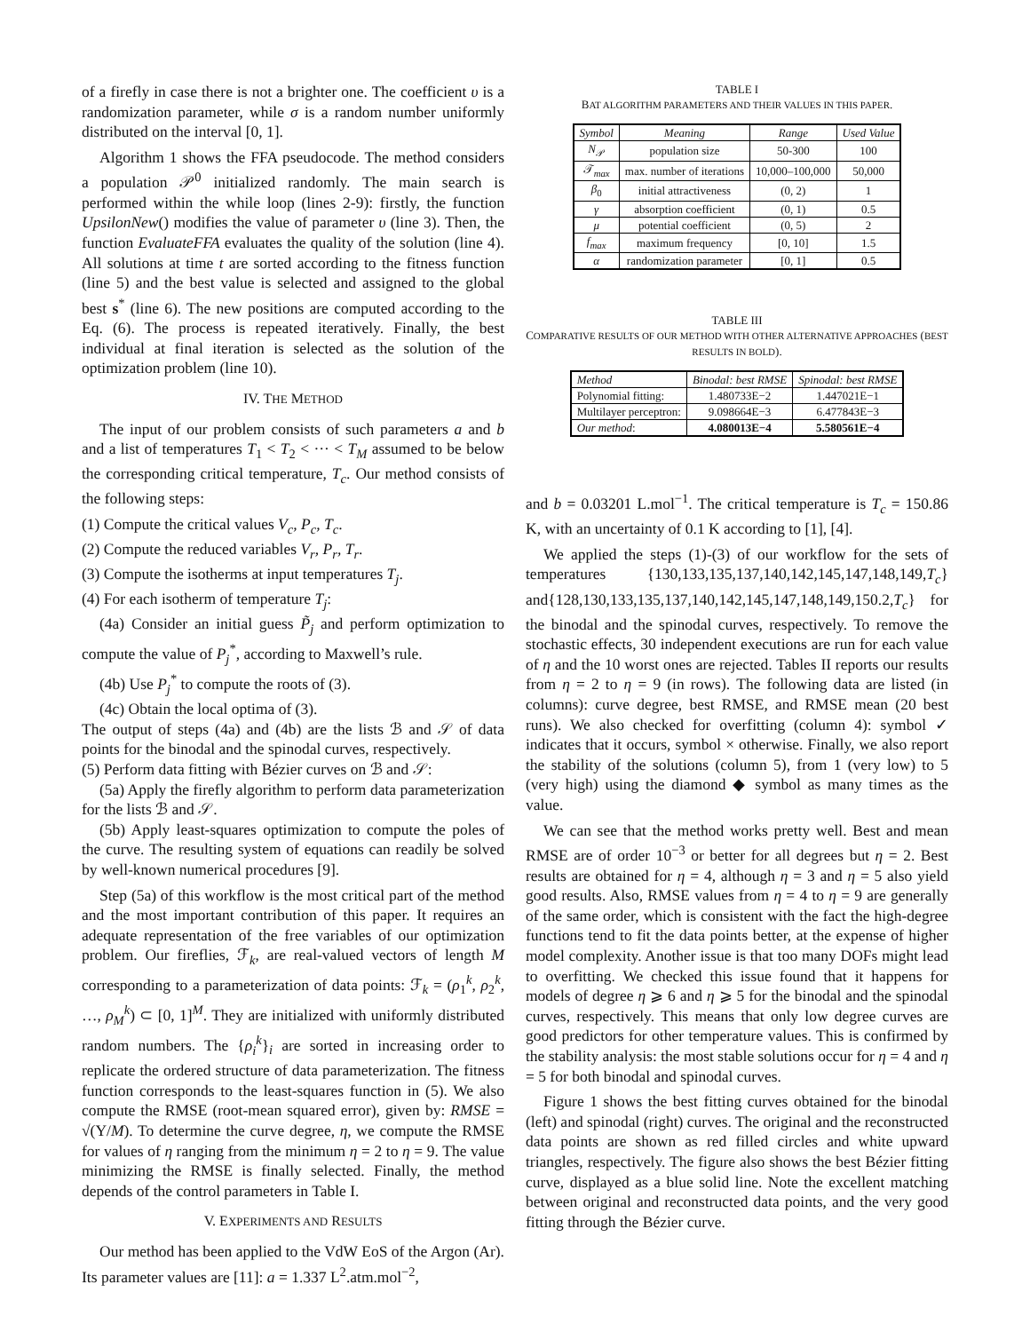of a firefly in case there is not a brighter one. The coefficient υ is a randomization parameter, while σ is a random number uniformly distributed on the interval [0, 1].
Algorithm 1 shows the FFA pseudocode. The method considers a population 𝒫<sup>0</sup> initialized randomly. The main search is performed within the while loop (lines 2-9): firstly, the function UpsilonNew() modifies the value of parameter υ (line 3). Then, the function EvaluateFFA evaluates the quality of the solution (line 4). All solutions at time t are sorted according to the fitness function (line 5) and the best value is selected and assigned to the global best s<sup>*</sup> (line 6). The new positions are computed according to the Eq. (6). The process is repeated iteratively. Finally, the best individual at final iteration is selected as the solution of the optimization problem (line 10).
IV. THE METHOD
The input of our problem consists of such parameters a and b and a list of temperatures T<sub>1</sub> < T<sub>2</sub> < ··· < T<sub>M</sub> assumed to be below the corresponding critical temperature, T<sub>c</sub>. Our method consists of the following steps:
(1) Compute the critical values V<sub>c</sub>, P<sub>c</sub>, T<sub>c</sub>.
(2) Compute the reduced variables V<sub>r</sub>, P<sub>r</sub>, T<sub>r</sub>.
(3) Compute the isotherms at input temperatures T<sub>j</sub>.
(4) For each isotherm of temperature T<sub>j</sub>:
(4a) Consider an initial guess P̃<sub>j</sub> and perform optimization to compute the value of P<sub>j</sub><sup>*</sup>, according to Maxwell’s rule.
(4b) Use P<sub>j</sub><sup>*</sup> to compute the roots of (3).
(4c) Obtain the local optima of (3).
The output of steps (4a) and (4b) are the lists ℬ and 𝒮 of data points for the binodal and the spinodal curves, respectively.
(5) Perform data fitting with Bézier curves on ℬ and 𝒮:
(5a) Apply the firefly algorithm to perform data parameterization for the lists ℬ and 𝒮.
(5b) Apply least-squares optimization to compute the poles of the curve. The resulting system of equations can readily be solved by well-known numerical procedures [9].
Step (5a) of this workflow is the most critical part of the method and the most important contribution of this paper. It requires an adequate representation of the free variables of our optimization problem. Our fireflies, ℱ<sub>k</sub>, are real-valued vectors of length M corresponding to a parameterization of data points: ℱ<sub>k</sub> = (ρ<sub>1</sub><sup>k</sup>, ρ<sub>2</sub><sup>k</sup>, …, ρ<sub>M</sub><sup>k</sup>) ⊂ [0, 1]<sup>M</sup>. They are initialized with uniformly distributed random numbers. The {ρ<sub>i</sub><sup>k</sup>}<sub>i</sub> are sorted in increasing order to replicate the ordered structure of data parameterization. The fitness function corresponds to the least-squares function in (5). We also compute the RMSE (root-mean squared error), given by: RMSE = √(Υ/M). To determine the curve degree, η, we compute the RMSE for values of η ranging from the minimum η = 2 to η = 9. The value minimizing the RMSE is finally selected. Finally, the method depends of the control parameters in Table I.
V. EXPERIMENTS AND RESULTS
Our method has been applied to the VdW EoS of the Argon (Ar). Its parameter values are [11]: a = 1.337 L<sup>2</sup>.atm.mol<sup>−2</sup>,
TABLE I
BAT ALGORITHM PARAMETERS AND THEIR VALUES IN THIS PAPER.
| Symbol | Meaning | Range | Used Value |
| --- | --- | --- | --- |
| N<sub>𝒫</sub> | population size | 50-300 | 100 |
| 𝒯<sub>max</sub> | max. number of iterations | 10,000–100,000 | 50,000 |
| β<sub>0</sub> | initial attractiveness | (0, 2) | 1 |
| γ | absorption coefficient | (0, 1) | 0.5 |
| μ | potential coefficient | (0, 5) | 2 |
| f<sub>max</sub> | maximum frequency | [0, 10] | 1.5 |
| α | randomization parameter | [0, 1] | 0.5 |
TABLE III
COMPARATIVE RESULTS OF OUR METHOD WITH OTHER ALTERNATIVE APPROACHES (BEST RESULTS IN BOLD).
| Method | Binodal: best RMSE | Spinodal: best RMSE |
| --- | --- | --- |
| Polynomial fitting: | 1.480733E−2 | 1.447021E−1 |
| Multilayer perceptron: | 9.098664E−3 | 6.477843E−3 |
| Our method : | 4.080013E−4 | 5.580561E−4 |
and b = 0.03201 L.mol<sup>−1</sup>. The critical temperature is T<sub>c</sub> = 150.86 K, with an uncertainty of 0.1 K according to [1], [4].
We applied the steps (1)-(3) of our workflow for the sets of temperatures {130,133,135,137,140,142,145,147,148,149,T<sub>c</sub>} and{128,130,133,135,137,140,142,145,147,148,149,150.2,T<sub>c</sub>} for the binodal and the spinodal curves, respectively. To remove the stochastic effects, 30 independent executions are run for each value of η and the 10 worst ones are rejected. Tables II reports our results from η = 2 to η = 9 (in rows). The following data are listed (in columns): curve degree, best RMSE, and RMSE mean (20 best runs). We also checked for overfitting (column 4): symbol ✓ indicates that it occurs, symbol × otherwise. Finally, we also report the stability of the solutions (column 5), from 1 (very low) to 5 (very high) using the diamond ◆ symbol as many times as the value.
We can see that the method works pretty well. Best and mean RMSE are of order 10<sup>−3</sup> or better for all degrees but η = 2. Best results are obtained for η = 4, although η = 3 and η = 5 also yield good results. Also, RMSE values from η = 4 to η = 9 are generally of the same order, which is consistent with the fact the high-degree functions tend to fit the data points better, at the expense of higher model complexity. Another issue is that too many DOFs might lead to overfitting. We checked this issue found that it happens for models of degree η ⩾ 6 and η ⩾ 5 for the binodal and the spinodal curves, respectively. This means that only low degree curves are good predictors for other temperature values. This is confirmed by the stability analysis: the most stable solutions occur for η = 4 and η = 5 for both binodal and spinodal curves.
Figure 1 shows the best fitting curves obtained for the binodal (left) and spinodal (right) curves. The original and the reconstructed data points are shown as red filled circles and white upward triangles, respectively. The figure also shows the best Bézier fitting curve, displayed as a blue solid line. Note the excellent matching between original and reconstructed data points, and the very good fitting through the Bézier curve.